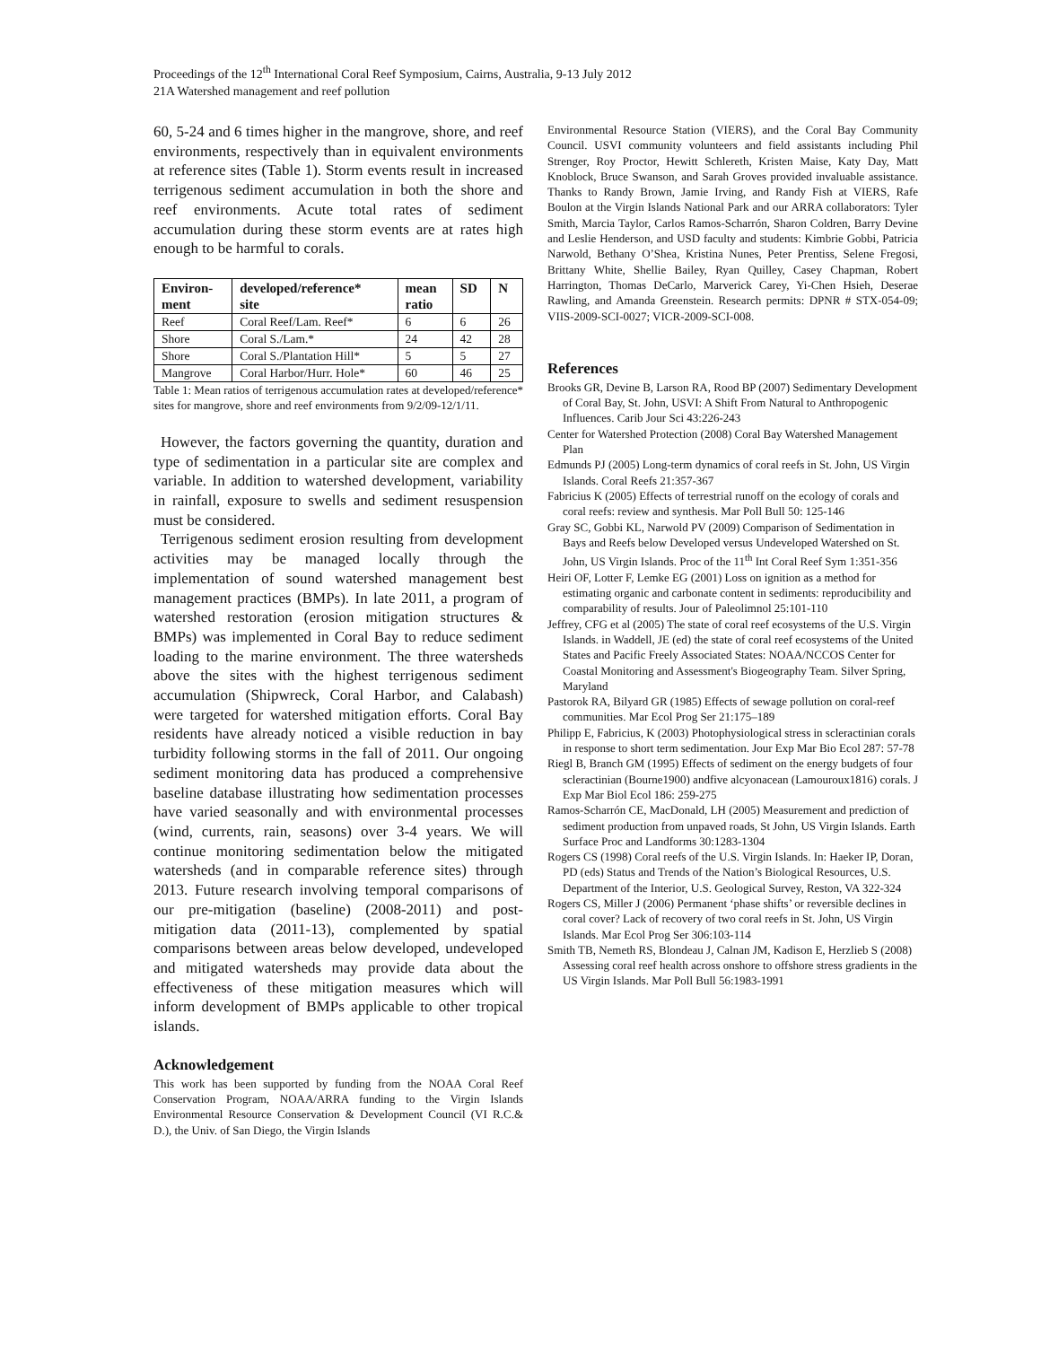Proceedings of the 12<sup>th</sup> International Coral Reef Symposium, Cairns, Australia, 9-13 July 2012
21A Watershed management and reef pollution
60, 5-24 and 6 times higher in the mangrove, shore, and reef environments, respectively than in equivalent environments at reference sites (Table 1). Storm events result in increased terrigenous sediment accumulation in both the shore and reef environments. Acute total rates of sediment accumulation during these storm events are at rates high enough to be harmful to corals.
| Environ- ment | developed/reference* site | mean ratio | SD | N |
| --- | --- | --- | --- | --- |
| Reef | Coral Reef/Lam. Reef* | 6 | 6 | 26 |
| Shore | Coral S./Lam.* | 24 | 42 | 28 |
| Shore | Coral S./Plantation Hill* | 5 | 5 | 27 |
| Mangrove | Coral Harbor/Hurr. Hole* | 60 | 46 | 25 |
Table 1: Mean ratios of terrigenous accumulation rates at developed/reference* sites for mangrove, shore and reef environments from 9/2/09-12/1/11.
However, the factors governing the quantity, duration and type of sedimentation in a particular site are complex and variable. In addition to watershed development, variability in rainfall, exposure to swells and sediment resuspension must be considered.
Terrigenous sediment erosion resulting from development activities may be managed locally through the implementation of sound watershed management best management practices (BMPs). In late 2011, a program of watershed restoration (erosion mitigation structures & BMPs) was implemented in Coral Bay to reduce sediment loading to the marine environment. The three watersheds above the sites with the highest terrigenous sediment accumulation (Shipwreck, Coral Harbor, and Calabash) were targeted for watershed mitigation efforts. Coral Bay residents have already noticed a visible reduction in bay turbidity following storms in the fall of 2011. Our ongoing sediment monitoring data has produced a comprehensive baseline database illustrating how sedimentation processes have varied seasonally and with environmental processes (wind, currents, rain, seasons) over 3-4 years. We will continue monitoring sedimentation below the mitigated watersheds (and in comparable reference sites) through 2013. Future research involving temporal comparisons of our pre-mitigation (baseline) (2008-2011) and post-mitigation data (2011-13), complemented by spatial comparisons between areas below developed, undeveloped and mitigated watersheds may provide data about the effectiveness of these mitigation measures which will inform development of BMPs applicable to other tropical islands.
Acknowledgement
This work has been supported by funding from the NOAA Coral Reef Conservation Program, NOAA/ARRA funding to the Virgin Islands Environmental Resource Conservation & Development Council (VI R.C.& D.), the Univ. of San Diego, the Virgin Islands
Environmental Resource Station (VIERS), and the Coral Bay Community Council. USVI community volunteers and field assistants including Phil Strenger, Roy Proctor, Hewitt Schlereth, Kristen Maise, Katy Day, Matt Knoblock, Bruce Swanson, and Sarah Groves provided invaluable assistance. Thanks to Randy Brown, Jamie Irving, and Randy Fish at VIERS, Rafe Boulon at the Virgin Islands National Park and our ARRA collaborators: Tyler Smith, Marcia Taylor, Carlos Ramos-Scharrón, Sharon Coldren, Barry Devine and Leslie Henderson, and USD faculty and students: Kimbrie Gobbi, Patricia Narwold, Bethany O’Shea, Kristina Nunes, Peter Prentiss, Selene Fregosi, Brittany White, Shellie Bailey, Ryan Quilley, Casey Chapman, Robert Harrington, Thomas DeCarlo, Marverick Carey, Yi-Chen Hsieh, Deserae Rawling, and Amanda Greenstein. Research permits: DPNR # STX-054-09; VIIS-2009-SCI-0027; VICR-2009-SCI-008.
References
Brooks GR, Devine B, Larson RA, Rood BP (2007) Sedimentary Development of Coral Bay, St. John, USVI: A Shift From Natural to Anthropogenic Influences. Carib Jour Sci 43:226-243
Center for Watershed Protection (2008) Coral Bay Watershed Management Plan
Edmunds PJ (2005) Long-term dynamics of coral reefs in St. John, US Virgin Islands. Coral Reefs 21:357-367
Fabricius K (2005) Effects of terrestrial runoff on the ecology of corals and coral reefs: review and synthesis. Mar Poll Bull 50: 125-146
Gray SC, Gobbi KL, Narwold PV (2009) Comparison of Sedimentation in Bays and Reefs below Developed versus Undeveloped Watershed on St. John, US Virgin Islands. Proc of the 11<sup>th</sup> Int Coral Reef Sym 1:351-356
Heiri OF, Lotter F, Lemke EG (2001) Loss on ignition as a method for estimating organic and carbonate content in sediments: reproducibility and comparability of results. Jour of Paleolimnol 25:101-110
Jeffrey, CFG et al (2005) The state of coral reef ecosystems of the U.S. Virgin Islands. in Waddell, JE (ed) the state of coral reef ecosystems of the United States and Pacific Freely Associated States: NOAA/NCCOS Center for Coastal Monitoring and Assessment's Biogeography Team. Silver Spring, Maryland
Pastorok RA, Bilyard GR (1985) Effects of sewage pollution on coral-reef communities. Mar Ecol Prog Ser 21:175–189
Philipp E, Fabricius, K (2003) Photophysiological stress in scleractinian corals in response to short term sedimentation. Jour Exp Mar Bio Ecol 287: 57-78
Riegl B, Branch GM (1995) Effects of sediment on the energy budgets of four scleractinian (Bourne1900) andfive alcyonacean (Lamouroux1816) corals. J Exp Mar Biol Ecol 186: 259-275
Ramos-Scharrón CE, MacDonald, LH (2005) Measurement and prediction of sediment production from unpaved roads, St John, US Virgin Islands. Earth Surface Proc and Landforms 30:1283-1304
Rogers CS (1998) Coral reefs of the U.S. Virgin Islands. In: Haeker IP, Doran, PD (eds) Status and Trends of the Nation’s Biological Resources, U.S. Department of the Interior, U.S. Geological Survey, Reston, VA 322-324
Rogers CS, Miller J (2006) Permanent ‘phase shifts’ or reversible declines in coral cover? Lack of recovery of two coral reefs in St. John, US Virgin Islands. Mar Ecol Prog Ser 306:103-114
Smith TB, Nemeth RS, Blondeau J, Calnan JM, Kadison E, Herzlieb S (2008) Assessing coral reef health across onshore to offshore stress gradients in the US Virgin Islands. Mar Poll Bull 56:1983-1991